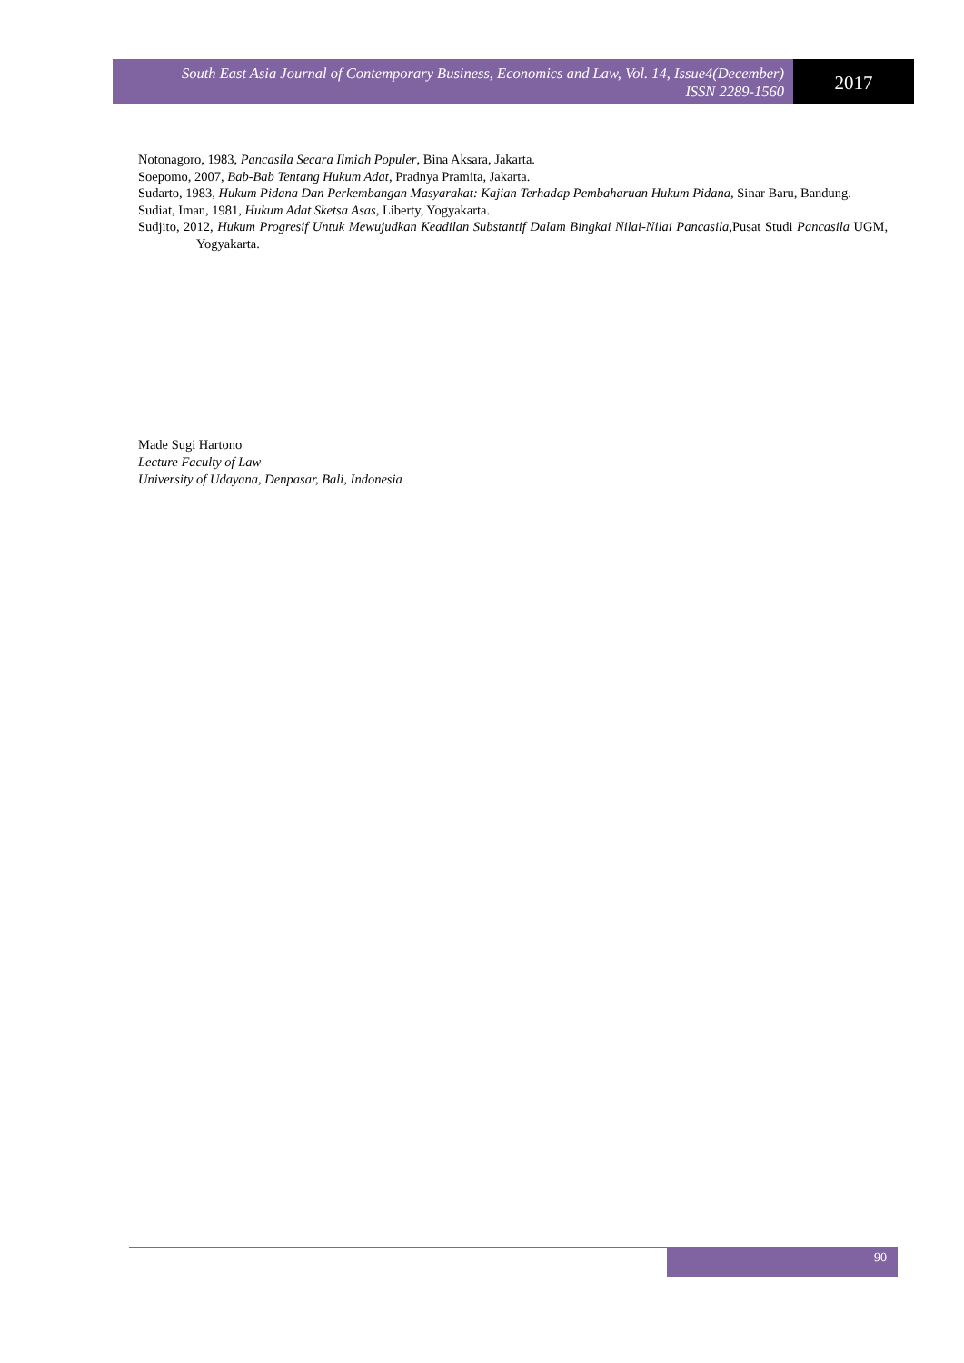South East Asia Journal of Contemporary Business, Economics and Law, Vol. 14, Issue4(December)
ISSN 2289-1560
2017
Notonagoro, 1983, Pancasila Secara Ilmiah Populer, Bina Aksara, Jakarta.
Soepomo, 2007, Bab-Bab Tentang Hukum Adat, Pradnya Pramita, Jakarta.
Sudarto, 1983, Hukum Pidana Dan Perkembangan Masyarakat: Kajian Terhadap Pembaharuan Hukum Pidana, Sinar Baru, Bandung.
Sudiat, Iman, 1981, Hukum Adat Sketsa Asas, Liberty, Yogyakarta.
Sudjito, 2012, Hukum Progresif Untuk Mewujudkan Keadilan Substantif Dalam Bingkai Nilai-Nilai Pancasila,Pusat Studi Pancasila UGM, Yogyakarta.
Made Sugi Hartono
Lecture Faculty of Law
University of Udayana, Denpasar, Bali, Indonesia
90